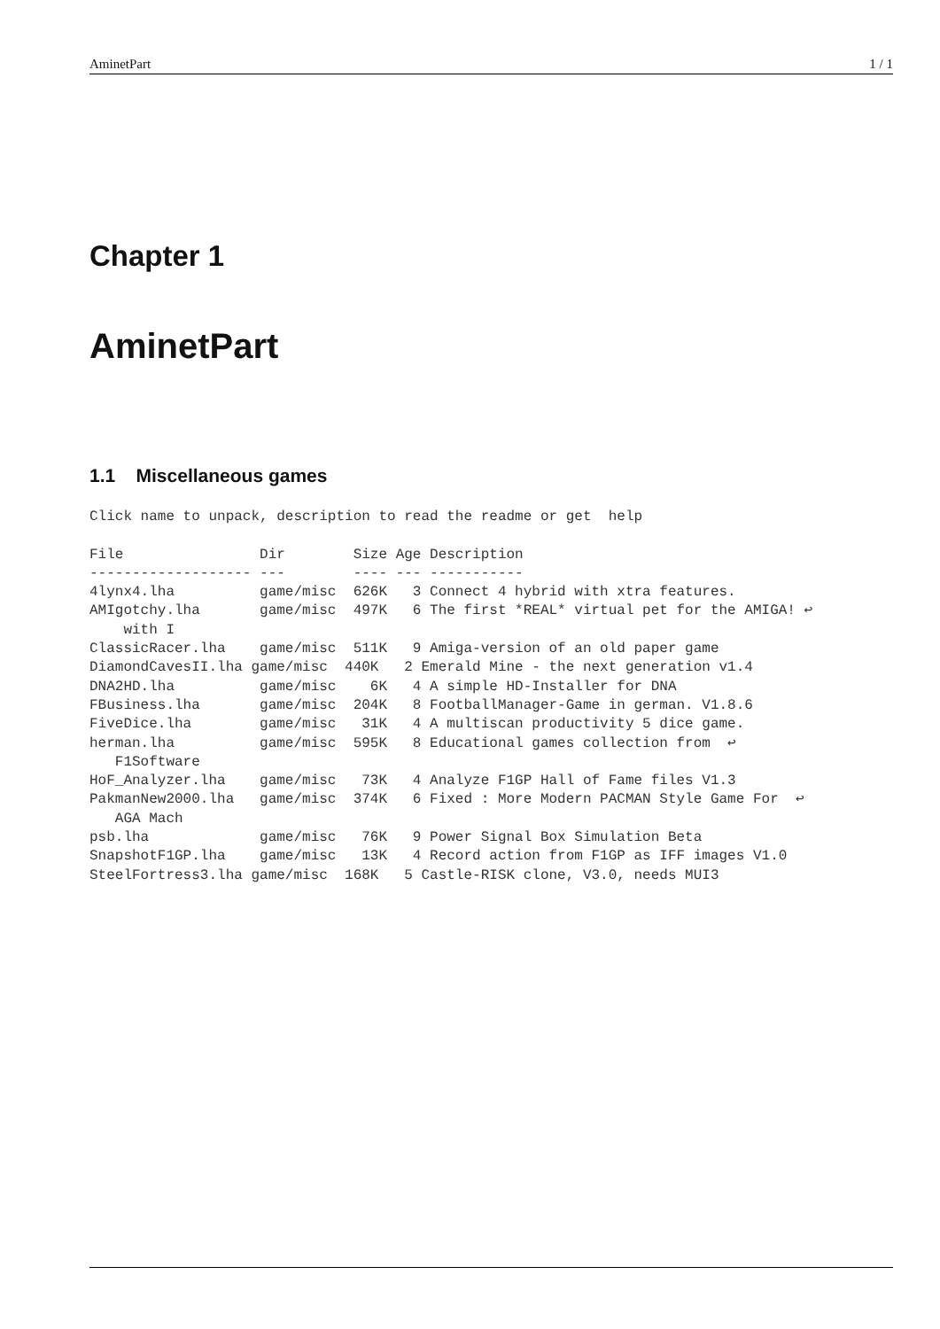AminetPart 1 / 1
Chapter 1
AminetPart
1.1 Miscellaneous games
Click name to unpack, description to read the readme or get  help

File                Dir        Size Age Description
------------------- ---        ---- --- -----------
4lynx4.lha          game/misc  626K   3 Connect 4 hybrid with xtra features.
AMIgotchy.lha       game/misc  497K   6 The first *REAL* virtual pet for the AMIGA! ↩
    with I
ClassicRacer.lha    game/misc  511K   9 Amiga-version of an old paper game
DiamondCavesII.lha game/misc  440K   2 Emerald Mine - the next generation v1.4
DNA2HD.lha          game/misc    6K   4 A simple HD-Installer for DNA
FBusiness.lha       game/misc  204K   8 FootballManager-Game in german. V1.8.6
FiveDice.lha        game/misc   31K   4 A multiscan productivity 5 dice game.
herman.lha          game/misc  595K   8 Educational games collection from  ↩
   F1Software
HoF_Analyzer.lha    game/misc   73K   4 Analyze F1GP Hall of Fame files V1.3
PakmanNew2000.lha   game/misc  374K   6 Fixed : More Modern PACMAN Style Game For  ↩
   AGA Mach
psb.lha             game/misc   76K   9 Power Signal Box Simulation Beta
SnapshotF1GP.lha    game/misc   13K   4 Record action from F1GP as IFF images V1.0
SteelFortress3.lha game/misc  168K   5 Castle-RISK clone, V3.0, needs MUI3